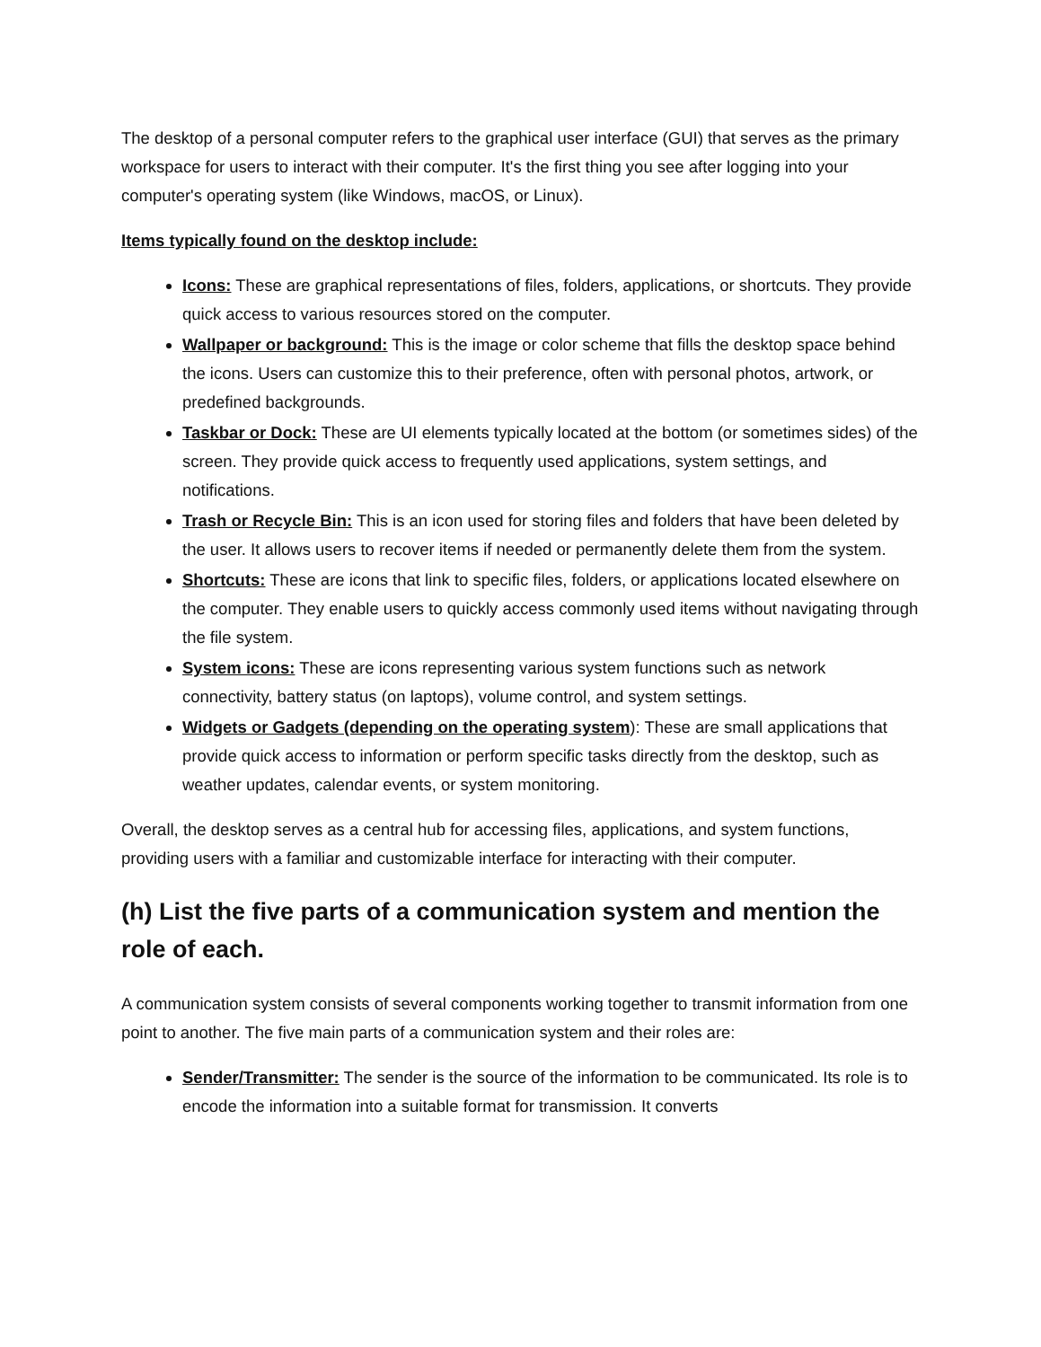The desktop of a personal computer refers to the graphical user interface (GUI) that serves as the primary workspace for users to interact with their computer. It's the first thing you see after logging into your computer's operating system (like Windows, macOS, or Linux).
Items typically found on the desktop include:
Icons: These are graphical representations of files, folders, applications, or shortcuts. They provide quick access to various resources stored on the computer.
Wallpaper or background: This is the image or color scheme that fills the desktop space behind the icons. Users can customize this to their preference, often with personal photos, artwork, or predefined backgrounds.
Taskbar or Dock: These are UI elements typically located at the bottom (or sometimes sides) of the screen. They provide quick access to frequently used applications, system settings, and notifications.
Trash or Recycle Bin: This is an icon used for storing files and folders that have been deleted by the user. It allows users to recover items if needed or permanently delete them from the system.
Shortcuts: These are icons that link to specific files, folders, or applications located elsewhere on the computer. They enable users to quickly access commonly used items without navigating through the file system.
System icons: These are icons representing various system functions such as network connectivity, battery status (on laptops), volume control, and system settings.
Widgets or Gadgets (depending on the operating system): These are small applications that provide quick access to information or perform specific tasks directly from the desktop, such as weather updates, calendar events, or system monitoring.
Overall, the desktop serves as a central hub for accessing files, applications, and system functions, providing users with a familiar and customizable interface for interacting with their computer.
(h) List the five parts of a communication system and mention the role of each.
A communication system consists of several components working together to transmit information from one point to another. The five main parts of a communication system and their roles are:
Sender/Transmitter: The sender is the source of the information to be communicated. Its role is to encode the information into a suitable format for transmission. It converts